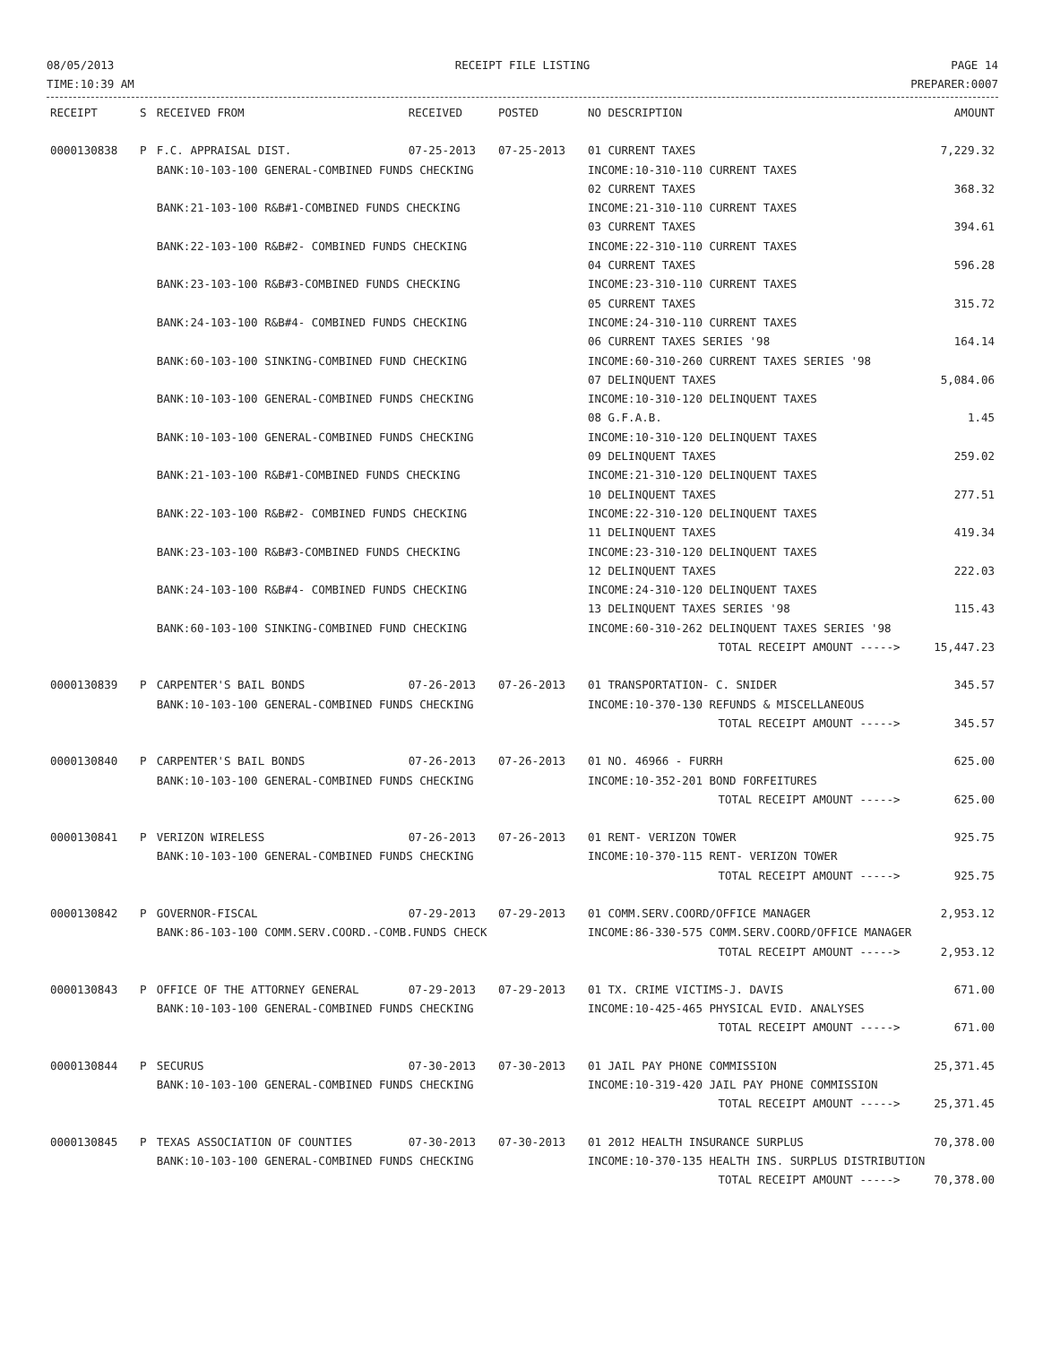08/05/2013
TIME:10:39 AM
RECEIPT FILE LISTING PAGE 14
PREPARER:0007
| RECEIPT | S | RECEIVED FROM | RECEIVED | POSTED | NO DESCRIPTION | AMOUNT |
| --- | --- | --- | --- | --- | --- | --- |
| 0000130838 | P | F.C. APPRAISAL DIST. | 07-25-2013 | 07-25-2013 | 01 CURRENT TAXES | 7,229.32 |
| | | BANK:10-103-100 GENERAL-COMBINED FUNDS CHECKING | | | INCOME:10-310-110 CURRENT TAXES | |
| | | | | | 02 CURRENT TAXES | 368.32 |
| | | BANK:21-103-100 R&B#1-COMBINED FUNDS CHECKING | | | INCOME:21-310-110 CURRENT TAXES | |
| | | | | | 03 CURRENT TAXES | 394.61 |
| | | BANK:22-103-100 R&B#2- COMBINED FUNDS CHECKING | | | INCOME:22-310-110 CURRENT TAXES | |
| | | | | | 04 CURRENT TAXES | 596.28 |
| | | BANK:23-103-100 R&B#3-COMBINED FUNDS CHECKING | | | INCOME:23-310-110 CURRENT TAXES | |
| | | | | | 05 CURRENT TAXES | 315.72 |
| | | BANK:24-103-100 R&B#4- COMBINED FUNDS CHECKING | | | INCOME:24-310-110 CURRENT TAXES | |
| | | | | | 06 CURRENT TAXES SERIES '98 | 164.14 |
| | | BANK:60-103-100 SINKING-COMBINED FUND CHECKING | | | INCOME:60-310-260 CURRENT TAXES SERIES '98 | |
| | | | | | 07 DELINQUENT TAXES | 5,084.06 |
| | | BANK:10-103-100 GENERAL-COMBINED FUNDS CHECKING | | | INCOME:10-310-120 DELINQUENT TAXES | |
| | | | | | 08 G.F.A.B. | 1.45 |
| | | BANK:10-103-100 GENERAL-COMBINED FUNDS CHECKING | | | INCOME:10-310-120 DELINQUENT TAXES | |
| | | | | | 09 DELINQUENT TAXES | 259.02 |
| | | BANK:21-103-100 R&B#1-COMBINED FUNDS CHECKING | | | INCOME:21-310-120 DELINQUENT TAXES | |
| | | | | | 10 DELINQUENT TAXES | 277.51 |
| | | BANK:22-103-100 R&B#2- COMBINED FUNDS CHECKING | | | INCOME:22-310-120 DELINQUENT TAXES | |
| | | | | | 11 DELINQUENT TAXES | 419.34 |
| | | BANK:23-103-100 R&B#3-COMBINED FUNDS CHECKING | | | INCOME:23-310-120 DELINQUENT TAXES | |
| | | | | | 12 DELINQUENT TAXES | 222.03 |
| | | BANK:24-103-100 R&B#4- COMBINED FUNDS CHECKING | | | INCOME:24-310-120 DELINQUENT TAXES | |
| | | | | | 13 DELINQUENT TAXES SERIES '98 | 115.43 |
| | | BANK:60-103-100 SINKING-COMBINED FUND CHECKING | | | INCOME:60-310-262 DELINQUENT TAXES SERIES '98 | |
| | | | | | TOTAL RECEIPT AMOUNT -----> | 15,447.23 |
| 0000130839 | P | CARPENTER'S BAIL BONDS | 07-26-2013 | 07-26-2013 | 01 TRANSPORTATION- C. SNIDER | 345.57 |
| | | BANK:10-103-100 GENERAL-COMBINED FUNDS CHECKING | | | INCOME:10-370-130 REFUNDS & MISCELLANEOUS | |
| | | | | | TOTAL RECEIPT AMOUNT -----> | 345.57 |
| 0000130840 | P | CARPENTER'S BAIL BONDS | 07-26-2013 | 07-26-2013 | 01 NO. 46966 - FURRH | 625.00 |
| | | BANK:10-103-100 GENERAL-COMBINED FUNDS CHECKING | | | INCOME:10-352-201 BOND FORFEITURES | |
| | | | | | TOTAL RECEIPT AMOUNT -----> | 625.00 |
| 0000130841 | P | VERIZON WIRELESS | 07-26-2013 | 07-26-2013 | 01 RENT- VERIZON TOWER | 925.75 |
| | | BANK:10-103-100 GENERAL-COMBINED FUNDS CHECKING | | | INCOME:10-370-115 RENT- VERIZON TOWER | |
| | | | | | TOTAL RECEIPT AMOUNT -----> | 925.75 |
| 0000130842 | P | GOVERNOR-FISCAL | 07-29-2013 | 07-29-2013 | 01 COMM.SERV.COORD/OFFICE MANAGER | 2,953.12 |
| | | BANK:86-103-100 COMM.SERV.COORD.-COMB.FUNDS CHECK | | | INCOME:86-330-575 COMM.SERV.COORD/OFFICE MANAGER | |
| | | | | | TOTAL RECEIPT AMOUNT -----> | 2,953.12 |
| 0000130843 | P | OFFICE OF THE ATTORNEY GENERAL | 07-29-2013 | 07-29-2013 | 01 TX. CRIME VICTIMS-J. DAVIS | 671.00 |
| | | BANK:10-103-100 GENERAL-COMBINED FUNDS CHECKING | | | INCOME:10-425-465 PHYSICAL EVID. ANALYSES | |
| | | | | | TOTAL RECEIPT AMOUNT -----> | 671.00 |
| 0000130844 | P | SECURUS | 07-30-2013 | 07-30-2013 | 01 JAIL PAY PHONE COMMISSION | 25,371.45 |
| | | BANK:10-103-100 GENERAL-COMBINED FUNDS CHECKING | | | INCOME:10-319-420 JAIL PAY PHONE COMMISSION | |
| | | | | | TOTAL RECEIPT AMOUNT -----> | 25,371.45 |
| 0000130845 | P | TEXAS ASSOCIATION OF COUNTIES | 07-30-2013 | 07-30-2013 | 01 2012 HEALTH INSURANCE SURPLUS | 70,378.00 |
| | | BANK:10-103-100 GENERAL-COMBINED FUNDS CHECKING | | | INCOME:10-370-135 HEALTH INS. SURPLUS DISTRIBUTION | |
| | | | | | TOTAL RECEIPT AMOUNT -----> | 70,378.00 |